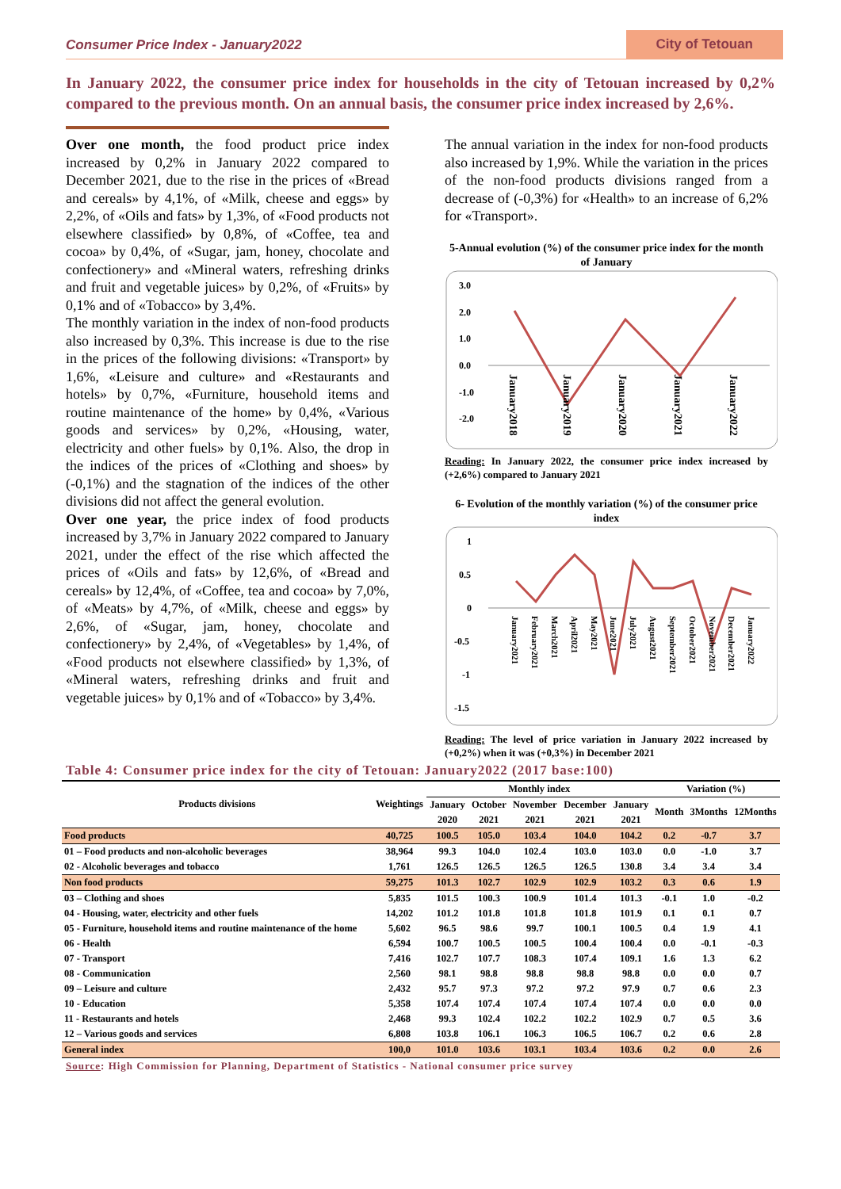Consumer Price Index - January2022
City of Tetouan
In January 2022, the consumer price index for households in the city of Tetouan increased by 0,2% compared to the previous month. On an annual basis, the consumer price index increased by 2,6%.
Over one month, the food product price index increased by 0,2% in January 2022 compared to December 2021, due to the rise in the prices of «Bread and cereals» by 4,1%, of «Milk, cheese and eggs» by 2,2%, of «Oils and fats» by 1,3%, of «Food products not elsewhere classified» by 0,8%, of «Coffee, tea and cocoa» by 0,4%, of «Sugar, jam, honey, chocolate and confectionery» and «Mineral waters, refreshing drinks and fruit and vegetable juices» by 0,2%, of «Fruits» by 0,1% and of «Tobacco» by 3,4%.
The monthly variation in the index of non-food products also increased by 0,3%. This increase is due to the rise in the prices of the following divisions: «Transport» by 1,6%, «Leisure and culture» and «Restaurants and hotels» by 0,7%, «Furniture, household items and routine maintenance of the home» by 0,4%, «Various goods and services» by 0,2%, «Housing, water, electricity and other fuels» by 0,1%. Also, the drop in the indices of the prices of «Clothing and shoes» by (-0,1%) and the stagnation of the indices of the other divisions did not affect the general evolution.
Over one year, the price index of food products increased by 3,7% in January 2022 compared to January 2021, under the effect of the rise which affected the prices of «Oils and fats» by 12,6%, of «Bread and cereals» by 12,4%, of «Coffee, tea and cocoa» by 7,0%, of «Meats» by 4,7%, of «Milk, cheese and eggs» by 2,6%, of «Sugar, jam, honey, chocolate and confectionery» by 2,4%, of «Vegetables» by 1,4%, of «Food products not elsewhere classified» by 1,3%, of «Mineral waters, refreshing drinks and fruit and vegetable juices» by 0,1% and of «Tobacco» by 3,4%.
The annual variation in the index for non-food products also increased by 1,9%. While the variation in the prices of the non-food products divisions ranged from a decrease of (-0,3%) for «Health» to an increase of 6,2% for «Transport».
5-Annual evolution (%) of the consumer price index for the month of January
3.0
2.0
1.0
0.0
-1.0
-2.0
January2018
January2019
January2020
January2021
January2022
Reading: In January 2022, the consumer price index increased by (+2,6%) compared to January 2021
6- Evolution of the monthly variation (%) of the consumer price index
1
0.5
0
-0.5
-1
-1.5
January2021
February2021
March2021
April2021
May2021
June2021
July2021
August2021
September2021
October2021
November2021
December2021
January2022
Reading: The level of price variation in January 2022 increased by (+0,2%) when it was (+0,3%) in December 2021
Table 4: Consumer price index for the city of Tetouan: January2022 (2017 base:100)
| Products divisions | Weightings | Monthly index | | | | | Variation (%) | | |
| --- | --- | --- | --- | --- | --- | --- | --- | --- | --- |
| | | January | October | November | December | January | Month | 3Months | 12Months |
| | | 2020 | 2021 | 2021 | 2021 | 2021 | | | |
| Food products | 40,725 | 100.5 | 105.0 | 103.4 | 104.0 | 104.2 | 0.2 | -0.7 | 3.7 |
| 01 – Food products and non-alcoholic beverages | 38,964 | 99.3 | 104.0 | 102.4 | 103.0 | 103.0 | 0.0 | -1.0 | 3.7 |
| 02 - Alcoholic beverages and tobacco | 1,761 | 126.5 | 126.5 | 126.5 | 126.5 | 130.8 | 3.4 | 3.4 | 3.4 |
| Non food products | 59,275 | 101.3 | 102.7 | 102.9 | 102.9 | 103.2 | 0.3 | 0.6 | 1.9 |
| 03 – Clothing and shoes | 5,835 | 101.5 | 100.3 | 100.9 | 101.4 | 101.3 | -0.1 | 1.0 | -0.2 |
| 04 - Housing, water, electricity and other fuels | 14,202 | 101.2 | 101.8 | 101.8 | 101.8 | 101.9 | 0.1 | 0.1 | 0.7 |
| 05 - Furniture, household items and routine maintenance of the home | 5,602 | 96.5 | 98.6 | 99.7 | 100.1 | 100.5 | 0.4 | 1.9 | 4.1 |
| 06 - Health | 6,594 | 100.7 | 100.5 | 100.5 | 100.4 | 100.4 | 0.0 | -0.1 | -0.3 |
| 07 - Transport | 7,416 | 102.7 | 107.7 | 108.3 | 107.4 | 109.1 | 1.6 | 1.3 | 6.2 |
| 08 - Communication | 2,560 | 98.1 | 98.8 | 98.8 | 98.8 | 98.8 | 0.0 | 0.0 | 0.7 |
| 09 – Leisure and culture | 2,432 | 95.7 | 97.3 | 97.2 | 97.2 | 97.9 | 0.7 | 0.6 | 2.3 |
| 10 - Education | 5,358 | 107.4 | 107.4 | 107.4 | 107.4 | 107.4 | 0.0 | 0.0 | 0.0 |
| 11 - Restaurants and hotels | 2,468 | 99.3 | 102.4 | 102.2 | 102.2 | 102.9 | 0.7 | 0.5 | 3.6 |
| 12 – Various goods and services | 6,808 | 103.8 | 106.1 | 106.3 | 106.5 | 106.7 | 0.2 | 0.6 | 2.8 |
| General index | 100,0 | 101.0 | 103.6 | 103.1 | 103.4 | 103.6 | 0.2 | 0.0 | 2.6 |
Source: High Commission for Planning, Department of Statistics - National consumer price survey